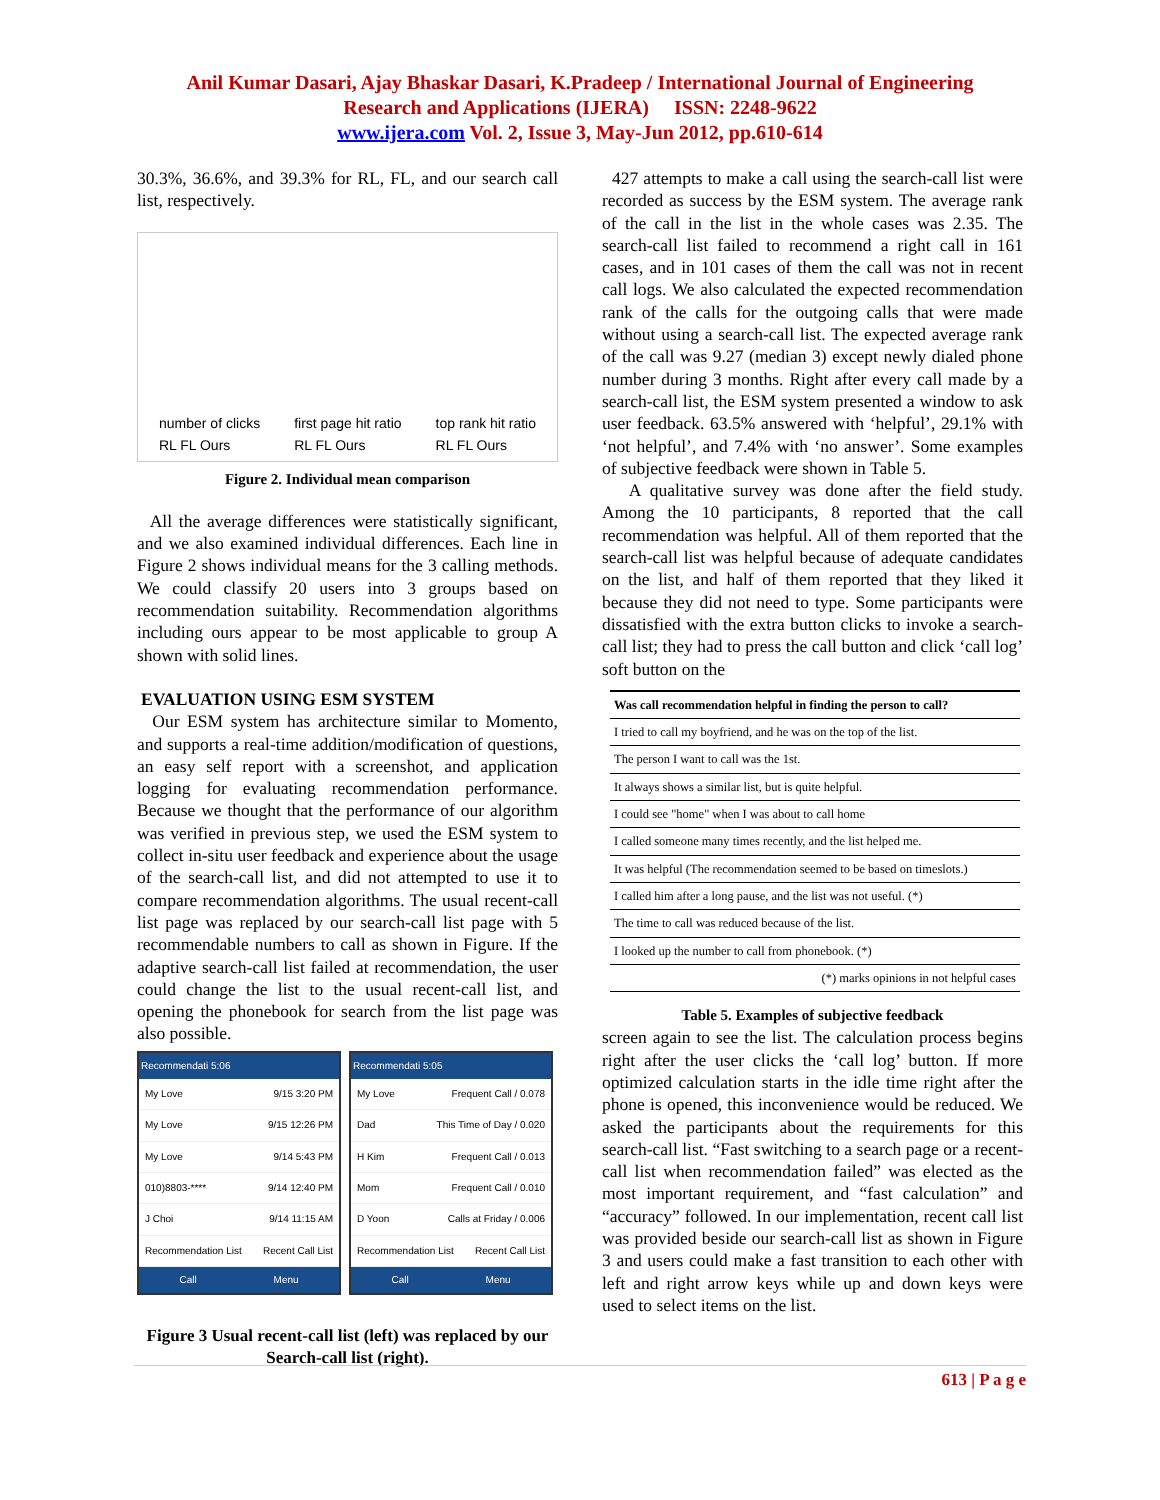Anil Kumar Dasari, Ajay Bhaskar Dasari, K.Pradeep / International Journal of Engineering
Research and Applications (IJERA) ISSN: 2248-9622
www.ijera.com Vol. 2, Issue 3, May-Jun 2012, pp.610-614
30.3%, 36.6%, and 39.3% for RL, FL, and our search call list, respectively.
number of clicks
RL FL Ours first page hit ratio
RL FL Ours top rank hit ratio
RL FL Ours
Figure 2. Individual mean comparison
All the average differences were statistically significant, and we also examined individual differences. Each line in Figure 2 shows individual means for the 3 calling methods. We could classify 20 users into 3 groups based on recommendation suitability. Recommendation algorithms including ours appear to be most applicable to group A shown with solid lines.
EVALUATION USING ESM SYSTEM
Our ESM system has architecture similar to Momento, and supports a real-time addition/modification of questions, an easy self report with a screenshot, and application logging for evaluating recommendation performance. Because we thought that the performance of our algorithm was verified in previous step, we used the ESM system to collect in-situ user feedback and experience about the usage of the search-call list, and did not attempted to use it to compare recommendation algorithms. The usual recent-call list page was replaced by our search-call list page with 5 recommendable numbers to call as shown in Figure. If the adaptive search-call list failed at recommendation, the user could change the list to the usual recent-call list, and opening the phonebook for search from the list page was also possible.
Recommendati 5:06
My Love 9/15 3:20 PM
My Love 9/15 12:26 PM
My Love 9/14 5:43 PM
010)8803-**** 9/14 12:40 PM
J Choi 9/14 11:15 AM
Recommendation List Recent Call List
Call Menu
Recommendati 5:05
My Love Frequent Call / 0.078
Dad This Time of Day / 0.020
H Kim Frequent Call / 0.013
Mom Frequent Call / 0.010
D Yoon Calls at Friday / 0.006
Recommendation List Recent Call List
Call Menu
Figure 3 Usual recent-call list (left) was replaced by our Search-call list (right).
427 attempts to make a call using the search-call list were recorded as success by the ESM system. The average rank of the call in the list in the whole cases was 2.35. The search-call list failed to recommend a right call in 161 cases, and in 101 cases of them the call was not in recent call logs. We also calculated the expected recommendation rank of the calls for the outgoing calls that were made without using a search-call list. The expected average rank of the call was 9.27 (median 3) except newly dialed phone number during 3 months. Right after every call made by a search-call list, the ESM system presented a window to ask user feedback. 63.5% answered with ‘helpful’, 29.1% with ‘not helpful’, and 7.4% with ‘no answer’. Some examples of subjective feedback were shown in Table 5.
A qualitative survey was done after the field study. Among the 10 participants, 8 reported that the call recommendation was helpful. All of them reported that the search-call list was helpful because of adequate candidates on the list, and half of them reported that they liked it because they did not need to type. Some participants were dissatisfied with the extra button clicks to invoke a search-call list; they had to press the call button and click ‘call log’ soft button on the
| Was call recommendation helpful in finding the person to call? |
| --- |
| I tried to call my boyfriend, and he was on the top of the list. |
| The person I want to call was the 1st. |
| It always shows a similar list, but is quite helpful. |
| I could see "home" when I was about to call home |
| I called someone many times recently, and the list helped me. |
| It was helpful (The recommendation seemed to be based on timeslots.) |
| I called him after a long pause, and the list was not useful. (*) |
| The time to call was reduced because of the list. |
| I looked up the number to call from phonebook. (*) |
| (*) marks opinions in not helpful cases |
Table 5. Examples of subjective feedback
screen again to see the list. The calculation process begins right after the user clicks the ‘call log’ button. If more optimized calculation starts in the idle time right after the phone is opened, this inconvenience would be reduced. We asked the participants about the requirements for this search-call list. “Fast switching to a search page or a recent-call list when recommendation failed” was elected as the most important requirement, and “fast calculation” and “accuracy” followed. In our implementation, recent call list was provided beside our search-call list as shown in Figure 3 and users could make a fast transition to each other with left and right arrow keys while up and down keys were used to select items on the list.
613 | P a g e